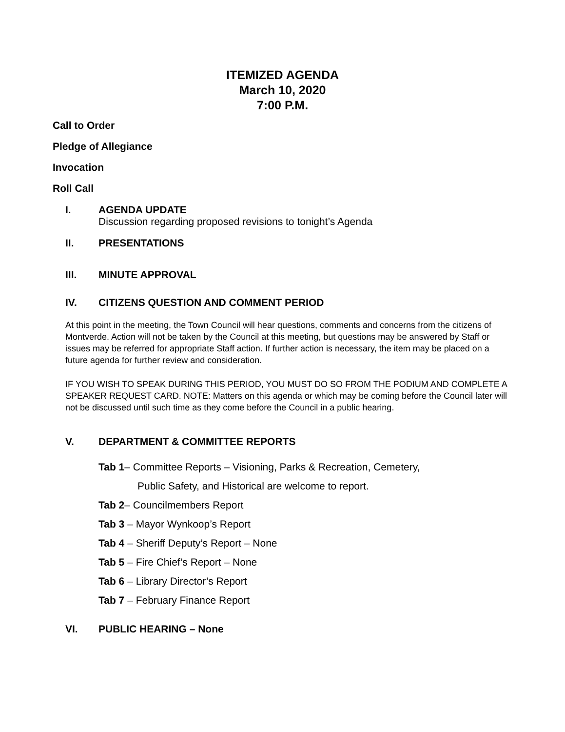ITEMIZED AGENDA
March 10, 2020
7:00 P.M.
Call to Order
Pledge of Allegiance
Invocation
Roll Call
I. AGENDA UPDATE
Discussion regarding proposed revisions to tonight’s Agenda
II. PRESENTATIONS
III. MINUTE APPROVAL
IV. CITIZENS QUESTION AND COMMENT PERIOD
At this point in the meeting, the Town Council will hear questions, comments and concerns from the citizens of Montverde. Action will not be taken by the Council at this meeting, but questions may be answered by Staff or issues may be referred for appropriate Staff action. If further action is necessary, the item may be placed on a future agenda for further review and consideration.
IF YOU WISH TO SPEAK DURING THIS PERIOD, YOU MUST DO SO FROM THE PODIUM AND COMPLETE A SPEAKER REQUEST CARD. NOTE: Matters on this agenda or which may be coming before the Council later will not be discussed until such time as they come before the Council in a public hearing.
V. DEPARTMENT & COMMITTEE REPORTS
Tab 1– Committee Reports – Visioning, Parks & Recreation, Cemetery,
Public Safety, and Historical are welcome to report.
Tab 2– Councilmembers Report
Tab 3 – Mayor Wynkoop’s Report
Tab 4 – Sheriff Deputy’s Report – None
Tab 5 – Fire Chief’s Report – None
Tab 6 – Library Director’s Report
Tab 7 – February Finance Report
VI. PUBLIC HEARING – None